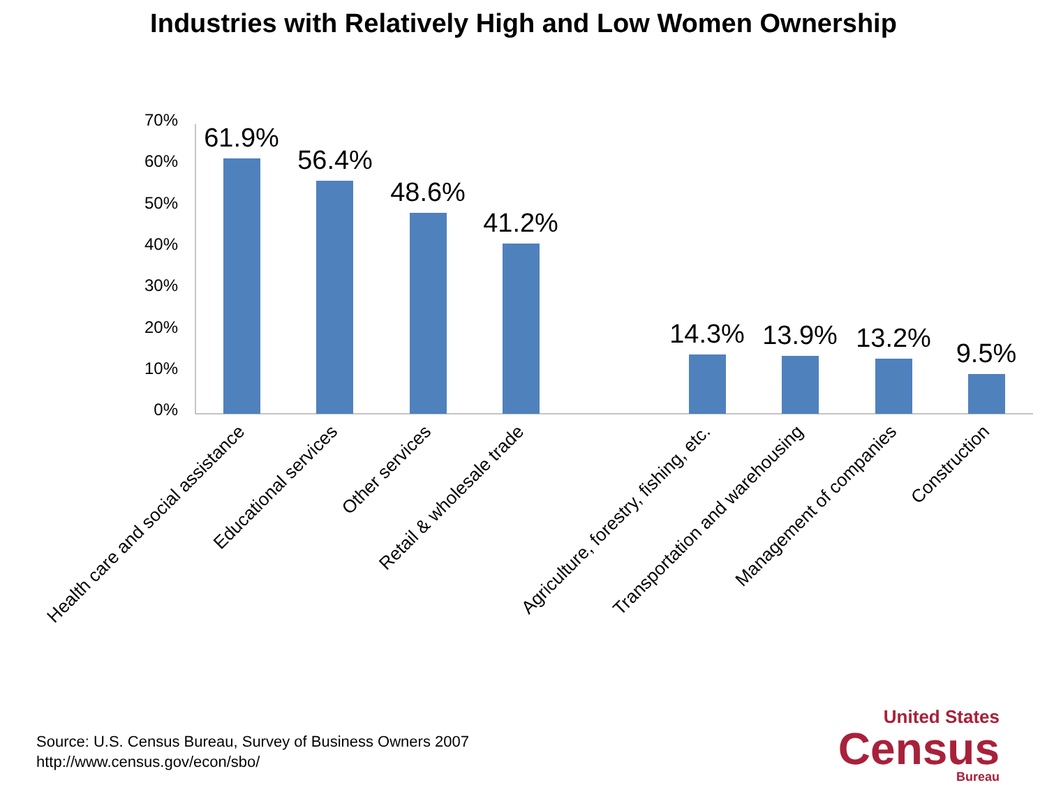Industries with Relatively High and Low Women Ownership
0%
10%
20%
30%
40%
50%
60%
70%
61.9%
56.4%
48.6%
41.2%
14.3%
13.9%
13.2%
9.5%
Health care and social assistance
Educational services
Other services
Retail & wholesale trade
Agriculture, forestry, fishing, etc.
Transportation and warehousing
Management of companies
Construction
Source: U.S. Census Bureau, Survey of Business Owners 2007
http://www.census.gov/econ/sbo/
United States
Census
Bureau